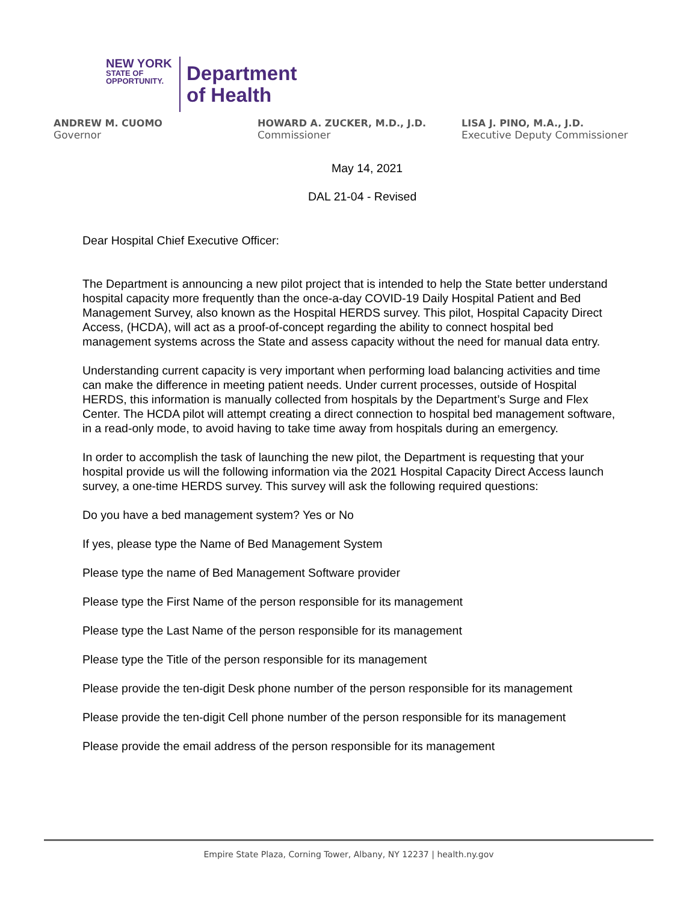NEW YORK
STATE OF
OPPORTUNITY.
Department
of Health
ANDREW M. CUOMO
Governor
HOWARD A. ZUCKER, M.D., J.D.
Commissioner
LISA J. PINO, M.A., J.D.
Executive Deputy Commissioner
May 14, 2021
DAL 21-04 - Revised
Dear Hospital Chief Executive Officer:
The Department is announcing a new pilot project that is intended to help the State better understand hospital capacity more frequently than the once-a-day COVID-19 Daily Hospital Patient and Bed Management Survey, also known as the Hospital HERDS survey. This pilot, Hospital Capacity Direct Access, (HCDA), will act as a proof-of-concept regarding the ability to connect hospital bed management systems across the State and assess capacity without the need for manual data entry.
Understanding current capacity is very important when performing load balancing activities and time can make the difference in meeting patient needs. Under current processes, outside of Hospital HERDS, this information is manually collected from hospitals by the Department’s Surge and Flex Center. The HCDA pilot will attempt creating a direct connection to hospital bed management software, in a read-only mode, to avoid having to take time away from hospitals during an emergency.
In order to accomplish the task of launching the new pilot, the Department is requesting that your hospital provide us will the following information via the 2021 Hospital Capacity Direct Access launch survey, a one-time HERDS survey. This survey will ask the following required questions:
Do you have a bed management system? Yes or No
If yes, please type the Name of Bed Management System
Please type the name of Bed Management Software provider
Please type the First Name of the person responsible for its management
Please type the Last Name of the person responsible for its management
Please type the Title of the person responsible for its management
Please provide the ten-digit Desk phone number of the person responsible for its management
Please provide the ten-digit Cell phone number of the person responsible for its management
Please provide the email address of the person responsible for its management
Empire State Plaza, Corning Tower, Albany, NY 12237 | health.ny.gov